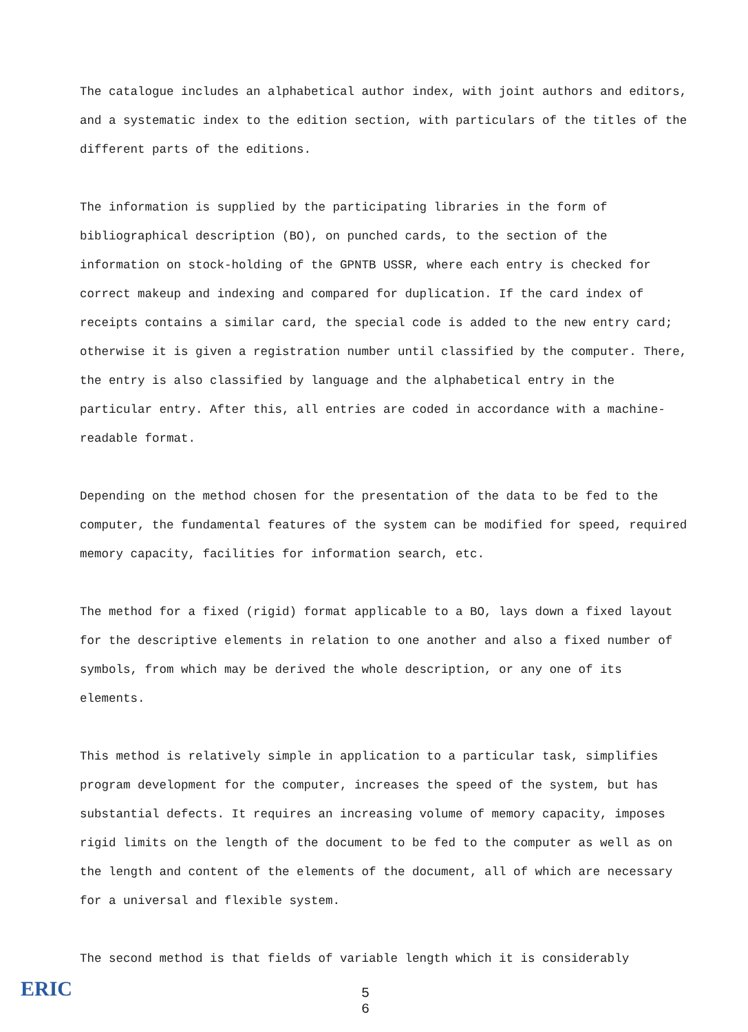The catalogue includes an alphabetical author index, with joint authors and editors, and a systematic index to the edition section, with particulars of the titles of the different parts of the editions.
The information is supplied by the participating libraries in the form of bibliographical description (BO), on punched cards, to the section of the information on stock-holding of the GPNTB USSR, where each entry is checked for correct makeup and indexing and compared for duplication. If the card index of receipts contains a similar card, the special code is added to the new entry card; otherwise it is given a registration number until classified by the computer. There, the entry is also classified by language and the alphabetical entry in the particular entry. After this, all entries are coded in accordance with a machine-readable format.
Depending on the method chosen for the presentation of the data to be fed to the computer, the fundamental features of the system can be modified for speed, required memory capacity, facilities for information search, etc.
The method for a fixed (rigid) format applicable to a BO, lays down a fixed layout for the descriptive elements in relation to one another and also a fixed number of symbols, from which may be derived the whole description, or any one of its elements.
This method is relatively simple in application to a particular task, simplifies program development for the computer, increases the speed of the system, but has substantial defects. It requires an increasing volume of memory capacity, imposes rigid limits on the length of the document to be fed to the computer as well as on the length and content of the elements of the document, all of which are necessary for a universal and flexible system.
The second method is that fields of variable length which it is considerably
ERIC
5
6